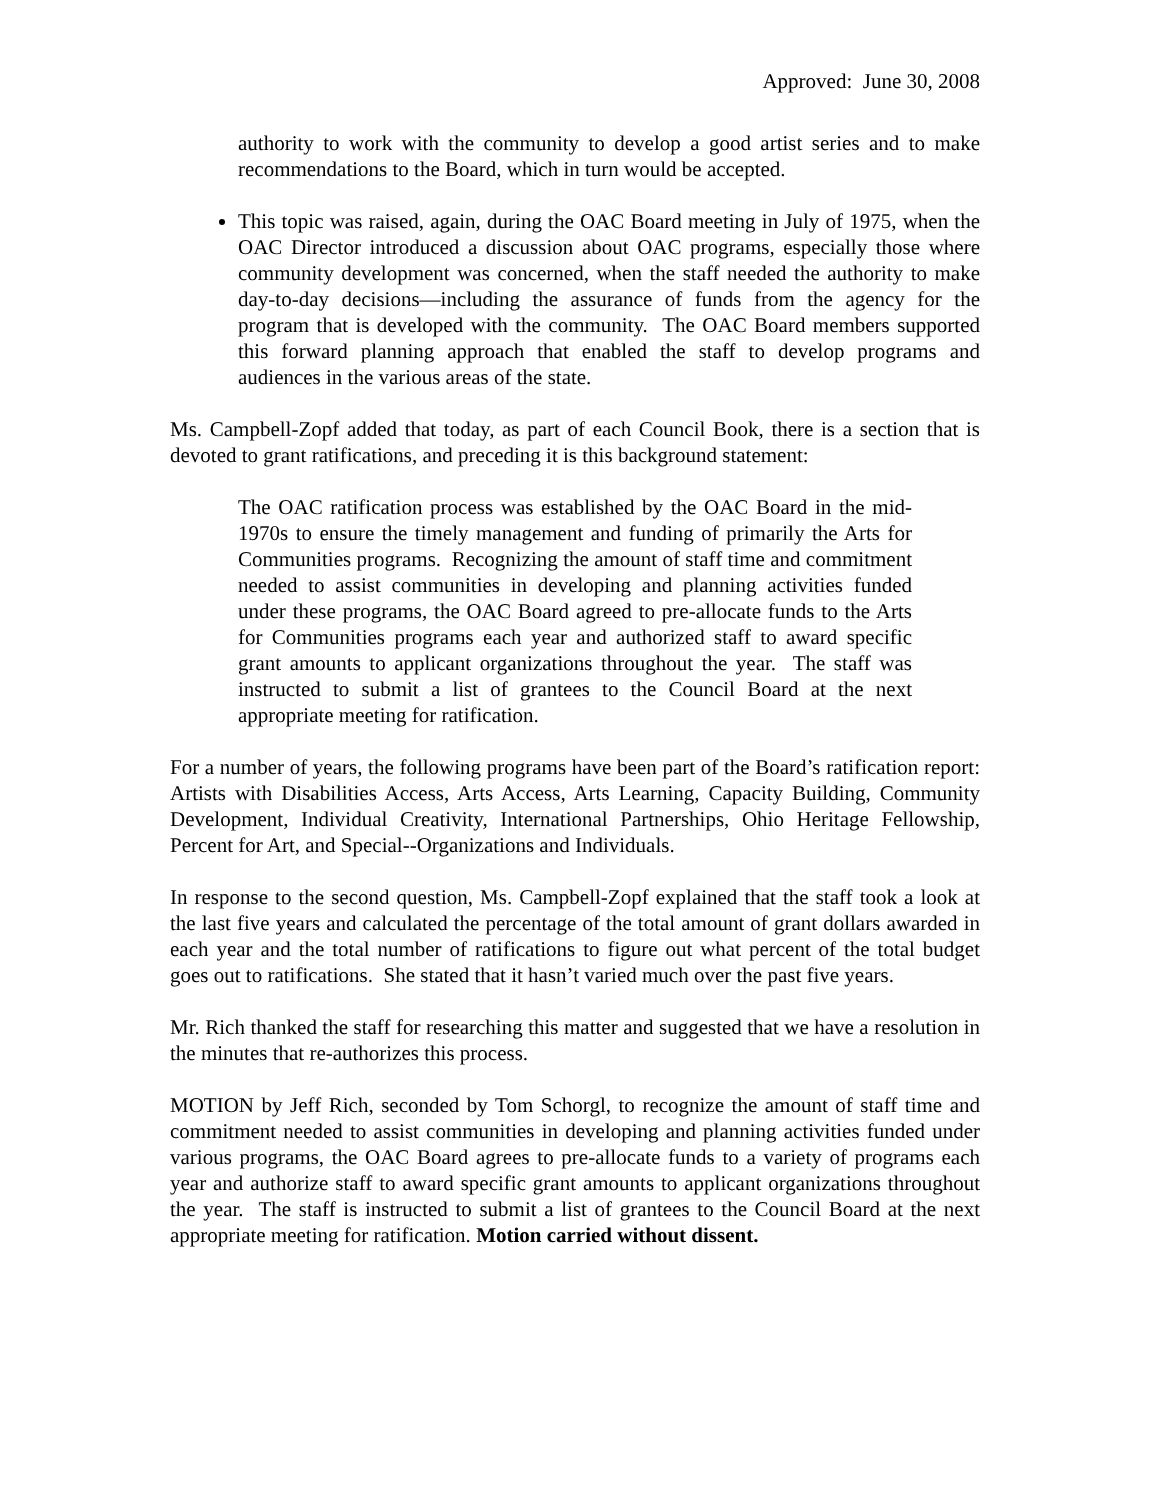Approved: June 30, 2008
authority to work with the community to develop a good artist series and to make recommendations to the Board, which in turn would be accepted.
This topic was raised, again, during the OAC Board meeting in July of 1975, when the OAC Director introduced a discussion about OAC programs, especially those where community development was concerned, when the staff needed the authority to make day-to-day decisions—including the assurance of funds from the agency for the program that is developed with the community. The OAC Board members supported this forward planning approach that enabled the staff to develop programs and audiences in the various areas of the state.
Ms. Campbell-Zopf added that today, as part of each Council Book, there is a section that is devoted to grant ratifications, and preceding it is this background statement:
The OAC ratification process was established by the OAC Board in the mid-1970s to ensure the timely management and funding of primarily the Arts for Communities programs. Recognizing the amount of staff time and commitment needed to assist communities in developing and planning activities funded under these programs, the OAC Board agreed to pre-allocate funds to the Arts for Communities programs each year and authorized staff to award specific grant amounts to applicant organizations throughout the year. The staff was instructed to submit a list of grantees to the Council Board at the next appropriate meeting for ratification.
For a number of years, the following programs have been part of the Board’s ratification report: Artists with Disabilities Access, Arts Access, Arts Learning, Capacity Building, Community Development, Individual Creativity, International Partnerships, Ohio Heritage Fellowship, Percent for Art, and Special--Organizations and Individuals.
In response to the second question, Ms. Campbell-Zopf explained that the staff took a look at the last five years and calculated the percentage of the total amount of grant dollars awarded in each year and the total number of ratifications to figure out what percent of the total budget goes out to ratifications. She stated that it hasn’t varied much over the past five years.
Mr. Rich thanked the staff for researching this matter and suggested that we have a resolution in the minutes that re-authorizes this process.
MOTION by Jeff Rich, seconded by Tom Schorgl, to recognize the amount of staff time and commitment needed to assist communities in developing and planning activities funded under various programs, the OAC Board agrees to pre-allocate funds to a variety of programs each year and authorize staff to award specific grant amounts to applicant organizations throughout the year. The staff is instructed to submit a list of grantees to the Council Board at the next appropriate meeting for ratification. Motion carried without dissent.